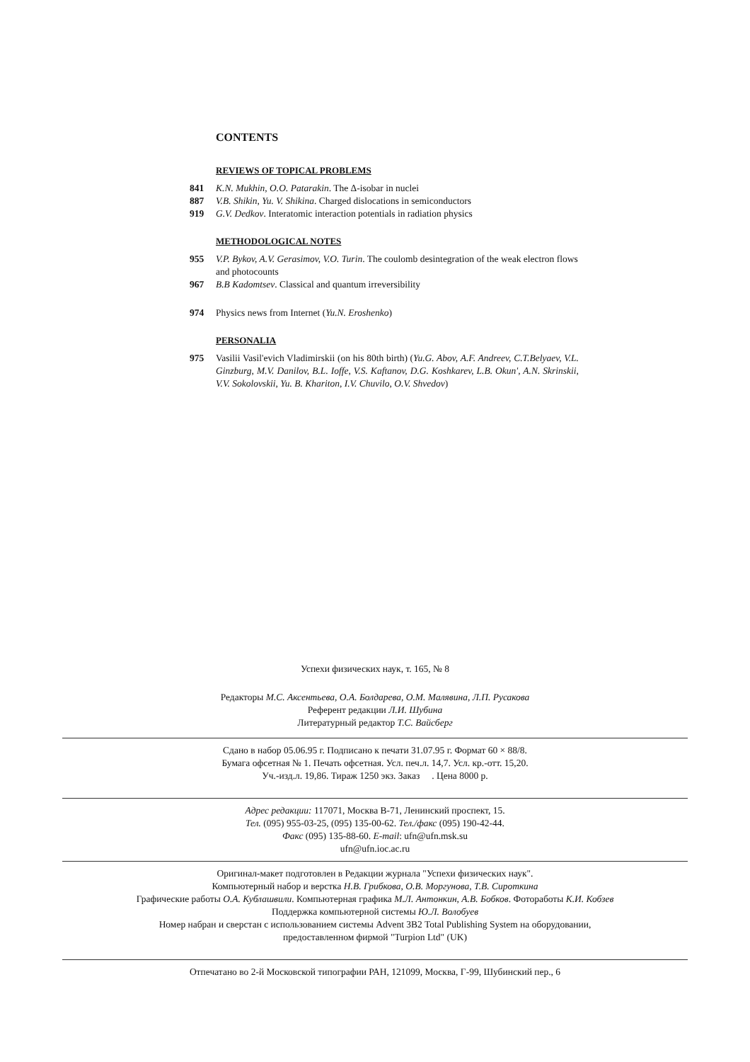CONTENTS
REVIEWS OF TOPICAL PROBLEMS
841 K.N. Mukhin, O.O. Patarakin. The Δ-isobar in nuclei
887 V.B. Shikin, Yu. V. Shikina. Charged dislocations in semiconductors
919 G.V. Dedkov. Interatomic interaction potentials in radiation physics
METHODOLOGICAL NOTES
955 V.P. Bykov, A.V. Gerasimov, V.O. Turin. The coulomb desintegration of the weak electron flows and photocounts
967 B.B Kadomtsev. Classical and quantum irreversibility
974 Physics news from Internet (Yu.N. Eroshenko)
PERSONALIA
975 Vasilii Vasil'evich Vladimirskii (on his 80th birth) (Yu.G. Abov, A.F. Andreev, C.T.Belyaev, V.L. Ginzburg, M.V. Danilov, B.L. Ioffe, V.S. Kaftanov, D.G. Koshkarev, L.B. Okun', A.N. Skrinskii, V.V. Sokolovskii, Yu. B. Khariton, I.V. Chuvilo, O.V. Shvedov)
Успехи физических наук, т. 165, № 8
Редакторы М.С. Аксентьева, О.А. Болдарева, О.М. Малявина, Л.П. Русакова
Референт редакции Л.И. Шубина
Литературный редактор Т.С. Вайсберг
Сдано в набор 05.06.95 г. Подписано к печати 31.07.95 г. Формат 60 × 88/8.
Бумага офсетная № 1. Печать офсетная. Усл. печ.л. 14,7. Усл. кр.-отт. 15,20.
Уч.-изд.л. 19,86. Тираж 1250 экз. Заказ . Цена 8000 р.
Адрес редакции: 117071, Москва В-71, Ленинский проспект, 15.
Тел. (095) 955-03-25, (095) 135-00-62. Тел./факс (095) 190-42-44.
Факс (095) 135-88-60. E-mail: ufn@ufn.msk.su
ufn@ufn.ioc.ac.ru
Оригинал-макет подготовлен в Редакции журнала "Успехи физических наук".
Компьютерный набор и верстка Н.В. Грибкова, О.В. Моргунова, Т.В. Сироткина
Графические работы О.А. Кублашвили. Компьютерная графика М.Л. Антонкин, А.В. Бобков. Фоторaботы К.И. Кобзев
Поддержка компьютерной системы Ю.Л. Волобуев
Номер набран и сверстан с использованием системы Advent 3B2 Total Publishing System на оборудовании,
предоставленном фирмой "Turpion Ltd" (UK)
Отпечатано во 2-й Московской типографии РАН, 121099, Москва, Г-99, Шубинский пер., 6